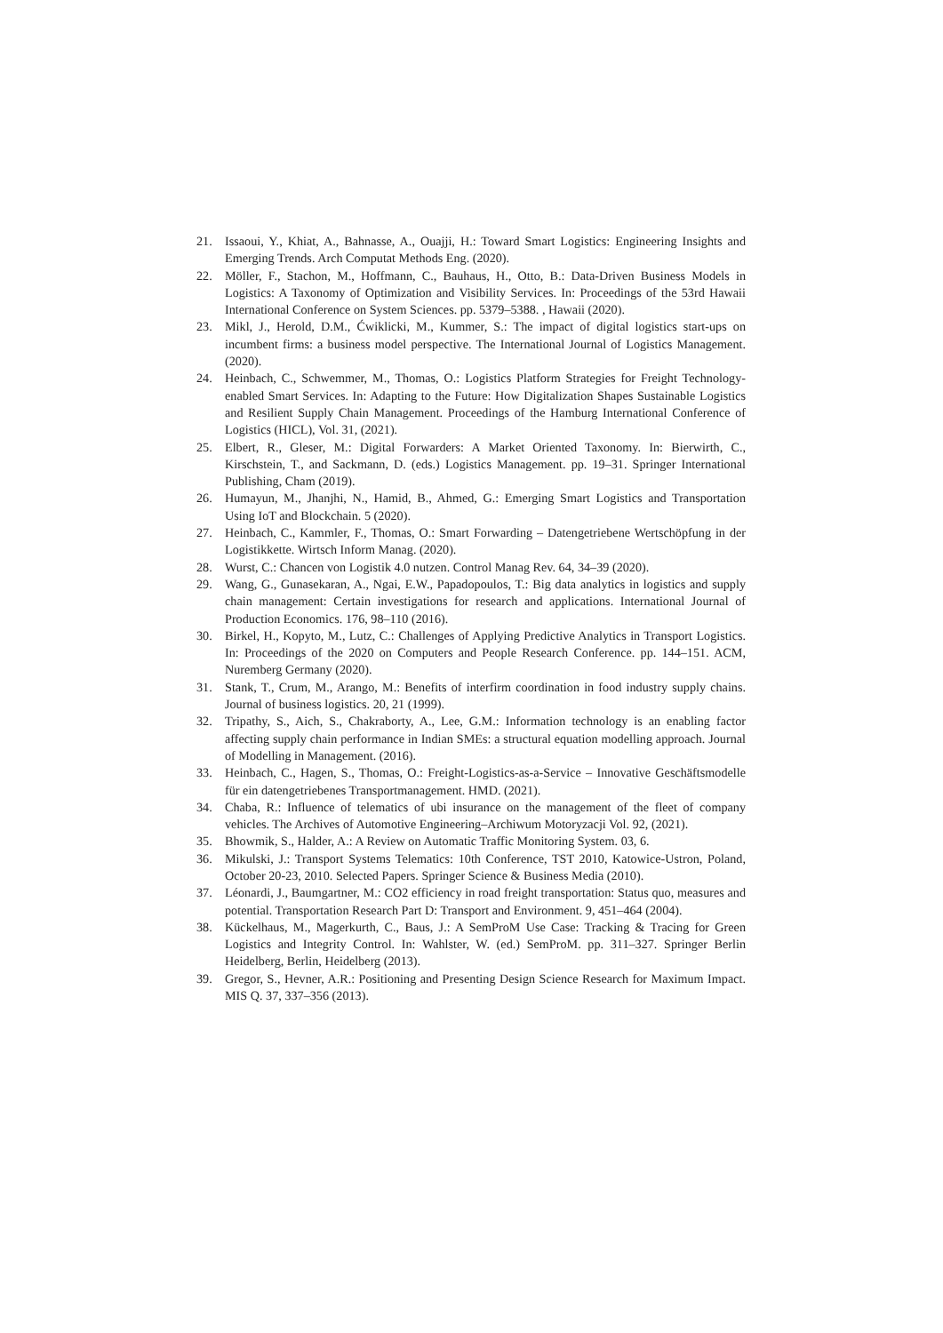21. Issaoui, Y., Khiat, A., Bahnasse, A., Ouajji, H.: Toward Smart Logistics: Engineering Insights and Emerging Trends. Arch Computat Methods Eng. (2020).
22. Möller, F., Stachon, M., Hoffmann, C., Bauhaus, H., Otto, B.: Data-Driven Business Models in Logistics: A Taxonomy of Optimization and Visibility Services. In: Proceedings of the 53rd Hawaii International Conference on System Sciences. pp. 5379–5388. , Hawaii (2020).
23. Mikl, J., Herold, D.M., Ćwiklicki, M., Kummer, S.: The impact of digital logistics start-ups on incumbent firms: a business model perspective. The International Journal of Logistics Management. (2020).
24. Heinbach, C., Schwemmer, M., Thomas, O.: Logistics Platform Strategies for Freight Technology-enabled Smart Services. In: Adapting to the Future: How Digitalization Shapes Sustainable Logistics and Resilient Supply Chain Management. Proceedings of the Hamburg International Conference of Logistics (HICL), Vol. 31, (2021).
25. Elbert, R., Gleser, M.: Digital Forwarders: A Market Oriented Taxonomy. In: Bierwirth, C., Kirschstein, T., and Sackmann, D. (eds.) Logistics Management. pp. 19–31. Springer International Publishing, Cham (2019).
26. Humayun, M., Jhanjhi, N., Hamid, B., Ahmed, G.: Emerging Smart Logistics and Transportation Using IoT and Blockchain. 5 (2020).
27. Heinbach, C., Kammler, F., Thomas, O.: Smart Forwarding – Datengetriebene Wertschöpfung in der Logistikkette. Wirtsch Inform Manag. (2020).
28. Wurst, C.: Chancen von Logistik 4.0 nutzen. Control Manag Rev. 64, 34–39 (2020).
29. Wang, G., Gunasekaran, A., Ngai, E.W., Papadopoulos, T.: Big data analytics in logistics and supply chain management: Certain investigations for research and applications. International Journal of Production Economics. 176, 98–110 (2016).
30. Birkel, H., Kopyto, M., Lutz, C.: Challenges of Applying Predictive Analytics in Transport Logistics. In: Proceedings of the 2020 on Computers and People Research Conference. pp. 144–151. ACM, Nuremberg Germany (2020).
31. Stank, T., Crum, M., Arango, M.: Benefits of interfirm coordination in food industry supply chains. Journal of business logistics. 20, 21 (1999).
32. Tripathy, S., Aich, S., Chakraborty, A., Lee, G.M.: Information technology is an enabling factor affecting supply chain performance in Indian SMEs: a structural equation modelling approach. Journal of Modelling in Management. (2016).
33. Heinbach, C., Hagen, S., Thomas, O.: Freight-Logistics-as-a-Service – Innovative Geschäftsmodelle für ein datengetriebenes Transportmanagement. HMD. (2021).
34. Chaba, R.: Influence of telematics of ubi insurance on the management of the fleet of company vehicles. The Archives of Automotive Engineering–Archiwum Motoryzacji Vol. 92, (2021).
35. Bhowmik, S., Halder, A.: A Review on Automatic Traffic Monitoring System. 03, 6.
36. Mikulski, J.: Transport Systems Telematics: 10th Conference, TST 2010, Katowice-Ustron, Poland, October 20-23, 2010. Selected Papers. Springer Science & Business Media (2010).
37. Léonardi, J., Baumgartner, M.: CO2 efficiency in road freight transportation: Status quo, measures and potential. Transportation Research Part D: Transport and Environment. 9, 451–464 (2004).
38. Kückelhaus, M., Magerkurth, C., Baus, J.: A SemProM Use Case: Tracking & Tracing for Green Logistics and Integrity Control. In: Wahlster, W. (ed.) SemProM. pp. 311–327. Springer Berlin Heidelberg, Berlin, Heidelberg (2013).
39. Gregor, S., Hevner, A.R.: Positioning and Presenting Design Science Research for Maximum Impact. MIS Q. 37, 337–356 (2013).